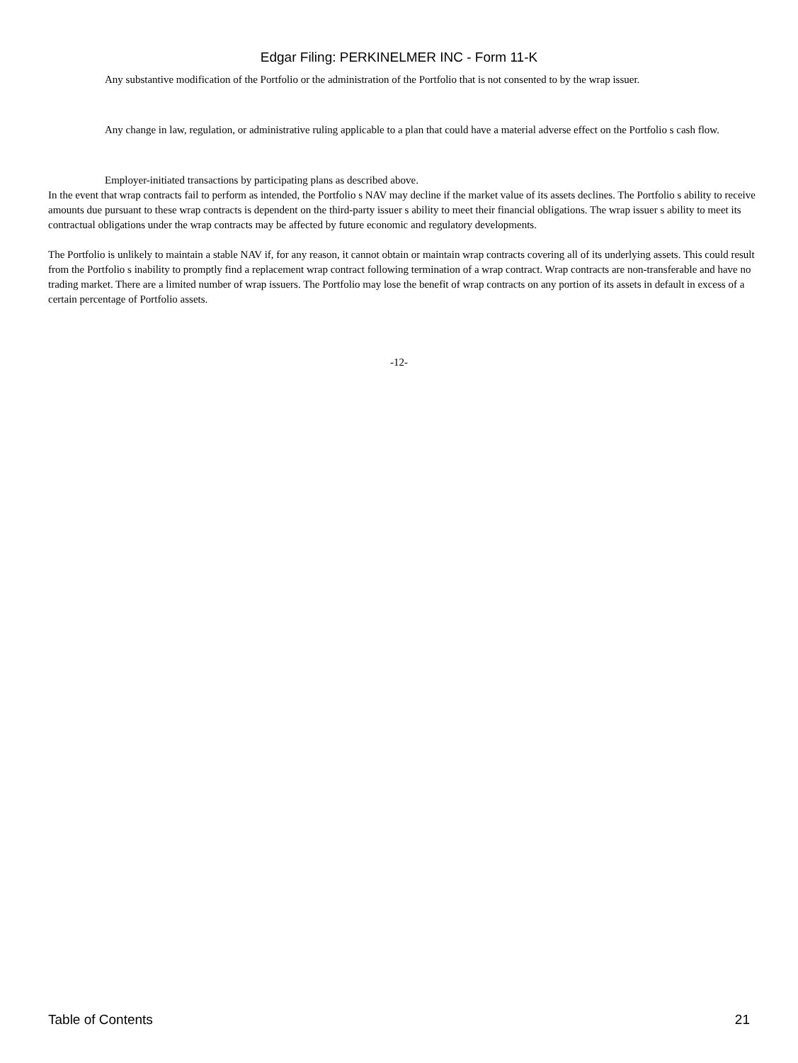Edgar Filing: PERKINELMER INC - Form 11-K
Any substantive modification of the Portfolio or the administration of the Portfolio that is not consented to by the wrap issuer.
Any change in law, regulation, or administrative ruling applicable to a plan that could have a material adverse effect on the Portfolio s cash flow.
Employer-initiated transactions by participating plans as described above.
In the event that wrap contracts fail to perform as intended, the Portfolio s NAV may decline if the market value of its assets declines. The Portfolio s ability to receive amounts due pursuant to these wrap contracts is dependent on the third-party issuer s ability to meet their financial obligations. The wrap issuer s ability to meet its contractual obligations under the wrap contracts may be affected by future economic and regulatory developments.
The Portfolio is unlikely to maintain a stable NAV if, for any reason, it cannot obtain or maintain wrap contracts covering all of its underlying assets. This could result from the Portfolio s inability to promptly find a replacement wrap contract following termination of a wrap contract. Wrap contracts are non-transferable and have no trading market. There are a limited number of wrap issuers. The Portfolio may lose the benefit of wrap contracts on any portion of its assets in default in excess of a certain percentage of Portfolio assets.
-12-
Table of Contents 21